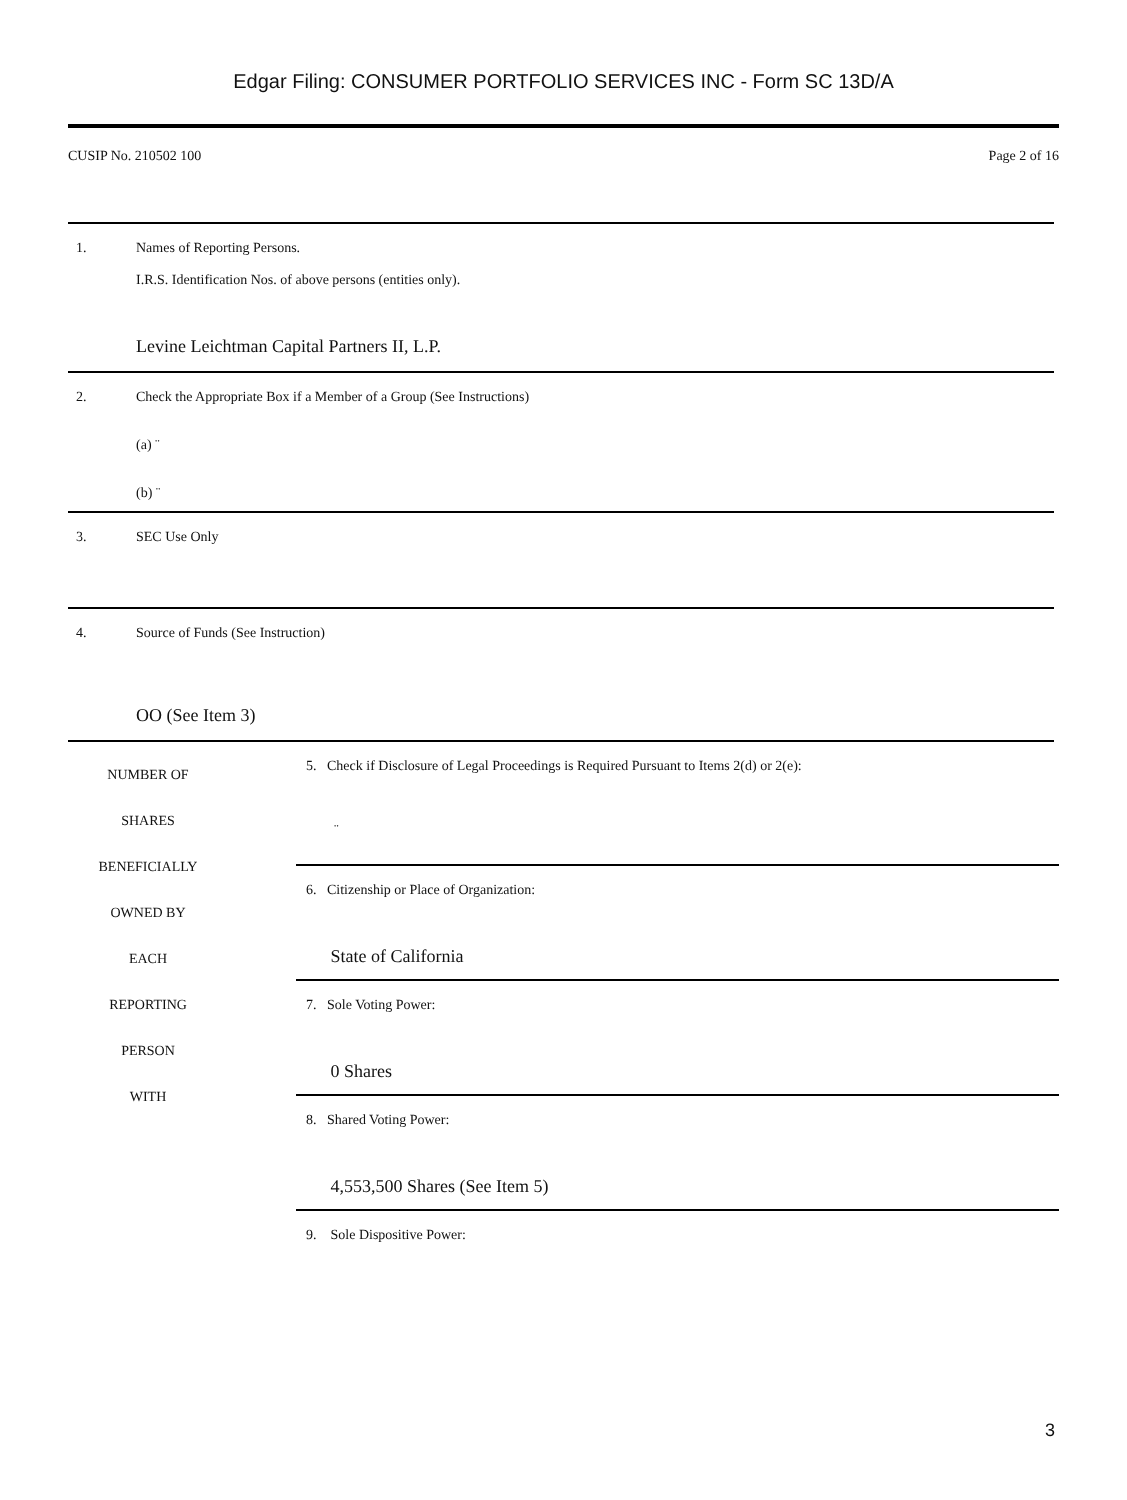Edgar Filing: CONSUMER PORTFOLIO SERVICES INC - Form SC 13D/A
CUSIP No. 210502 100 Page 2 of 16
| 1. | Names of Reporting Persons. I.R.S. Identification Nos. of above persons (entities only). Levine Leichtman Capital Partners II, L.P. |
| 2. | Check the Appropriate Box if a Member of a Group (See Instructions) (a) ¨ (b) ¨ |
| 3. | SEC Use Only |
| 4. | Source of Funds (See Instruction) OO (See Item 3) |
NUMBER OF
SHARES
BENEFICIALLY
OWNED BY
EACH
REPORTING
PERSON
WITH
5. Check if Disclosure of Legal Proceedings is Required Pursuant to Items 2(d) or 2(e):
¨
6. Citizenship or Place of Organization:
State of California
7. Sole Voting Power:
0 Shares
8. Shared Voting Power:
4,553,500 Shares (See Item 5)
9. Sole Dispositive Power:
3